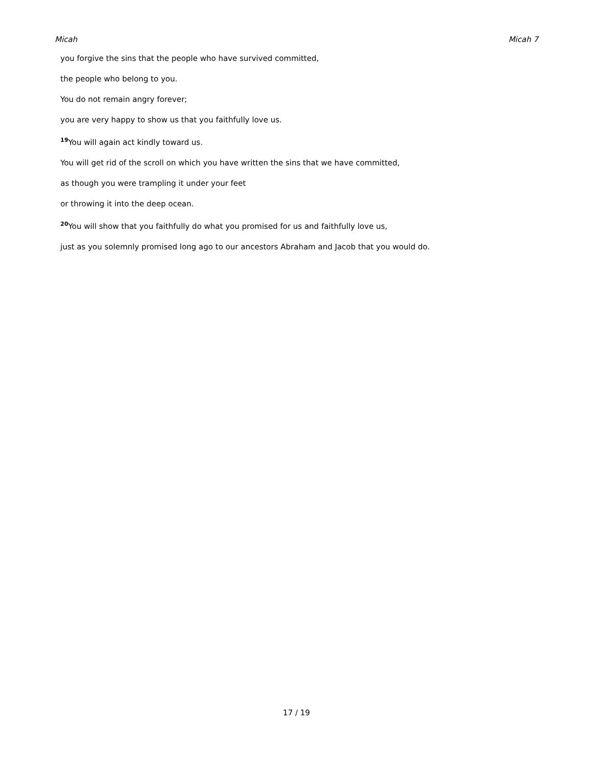Micah Micah 7
you forgive the sins that the people who have survived committed,
the people who belong to you.
You do not remain angry forever;
you are very happy to show us that you faithfully love us.
<sup>19</sup> You will again act kindly toward us.
You will get rid of the scroll on which you have written the sins that we have committed,
as though you were trampling it under your feet
or throwing it into the deep ocean.
<sup>20</sup> You will show that you faithfully do what you promised for us and faithfully love us,
just as you solemnly promised long ago to our ancestors Abraham and Jacob that you would do.
17 / 19